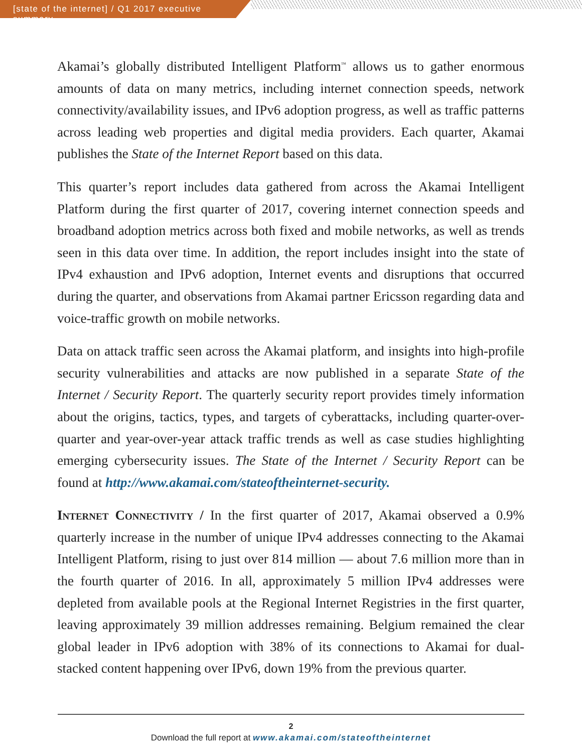[state of the internet] / Q1 2017 executive summary
Akamai’s globally distributed Intelligent Platform<sup>™</sup> allows us to gather enormous amounts of data on many metrics, including internet connection speeds, network connectivity/availability issues, and IPv6 adoption progress, as well as traffic patterns across leading web properties and digital media providers. Each quarter, Akamai publishes the State of the Internet Report based on this data.
This quarter’s report includes data gathered from across the Akamai Intelligent Platform during the first quarter of 2017, covering internet connection speeds and broadband adoption metrics across both fixed and mobile networks, as well as trends seen in this data over time. In addition, the report includes insight into the state of IPv4 exhaustion and IPv6 adoption, Internet events and disruptions that occurred during the quarter, and observations from Akamai partner Ericsson regarding data and voice-traffic growth on mobile networks.
Data on attack traffic seen across the Akamai platform, and insights into high-profile security vulnerabilities and attacks are now published in a separate State of the Internet / Security Report. The quarterly security report provides timely information about the origins, tactics, types, and targets of cyberattacks, including quarter-over-quarter and year-over-year attack traffic trends as well as case studies highlighting emerging cybersecurity issues. The State of the Internet / Security Report can be found at http://www.akamai.com/stateoftheinternet-security.
Internet Connectivity / In the first quarter of 2017, Akamai observed a 0.9% quarterly increase in the number of unique IPv4 addresses connecting to the Akamai Intelligent Platform, rising to just over 814 million — about 7.6 million more than in the fourth quarter of 2016. In all, approximately 5 million IPv4 addresses were depleted from available pools at the Regional Internet Registries in the first quarter, leaving approximately 39 million addresses remaining. Belgium remained the clear global leader in IPv6 adoption with 38% of its connections to Akamai for dual-stacked content happening over IPv6, down 19% from the previous quarter.
2
Download the full report at www.akamai.com/stateoftheinternet